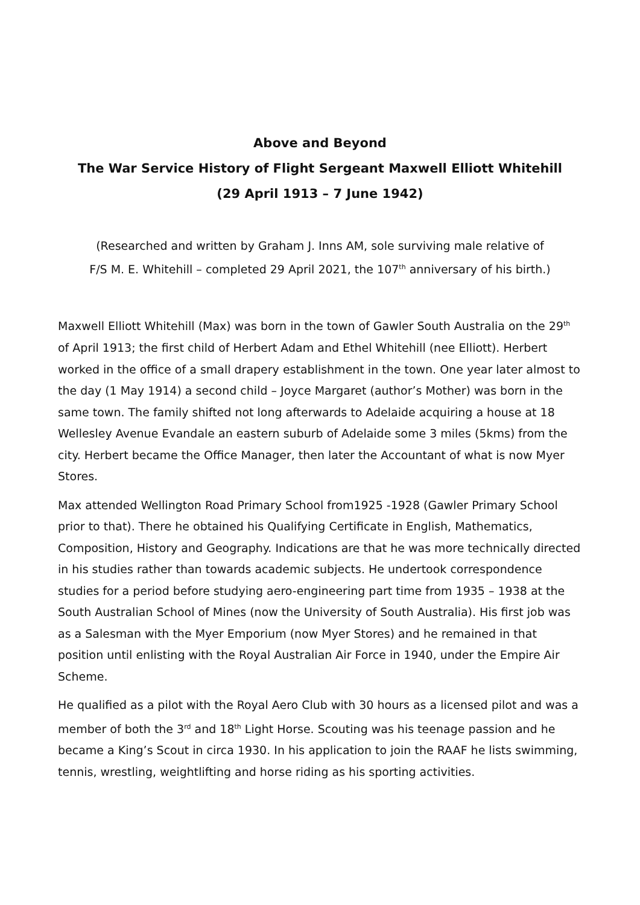Above and Beyond
The War Service History of Flight Sergeant Maxwell Elliott Whitehill
(29 April 1913 – 7 June 1942)
(Researched and written by Graham J. Inns AM, sole surviving male relative of
F/S M. E. Whitehill – completed 29 April 2021, the 107<sup>th</sup> anniversary of his birth.)
Maxwell Elliott Whitehill (Max) was born in the town of Gawler South Australia on the 29<sup>th</sup> of April 1913; the first child of Herbert Adam and Ethel Whitehill (nee Elliott). Herbert worked in the office of a small drapery establishment in the town. One year later almost to the day (1 May 1914) a second child – Joyce Margaret (author’s Mother) was born in the same town. The family shifted not long afterwards to Adelaide acquiring a house at 18 Wellesley Avenue Evandale an eastern suburb of Adelaide some 3 miles (5kms) from the city. Herbert became the Office Manager, then later the Accountant of what is now Myer Stores.
Max attended Wellington Road Primary School from1925 -1928 (Gawler Primary School prior to that). There he obtained his Qualifying Certificate in English, Mathematics, Composition, History and Geography. Indications are that he was more technically directed in his studies rather than towards academic subjects. He undertook correspondence studies for a period before studying aero-engineering part time from 1935 – 1938 at the South Australian School of Mines (now the University of South Australia). His first job was as a Salesman with the Myer Emporium (now Myer Stores) and he remained in that position until enlisting with the Royal Australian Air Force in 1940, under the Empire Air Scheme.
He qualified as a pilot with the Royal Aero Club with 30 hours as a licensed pilot and was a member of both the 3<sup>rd</sup> and 18<sup>th</sup> Light Horse. Scouting was his teenage passion and he became a King’s Scout in circa 1930. In his application to join the RAAF he lists swimming, tennis, wrestling, weightlifting and horse riding as his sporting activities.